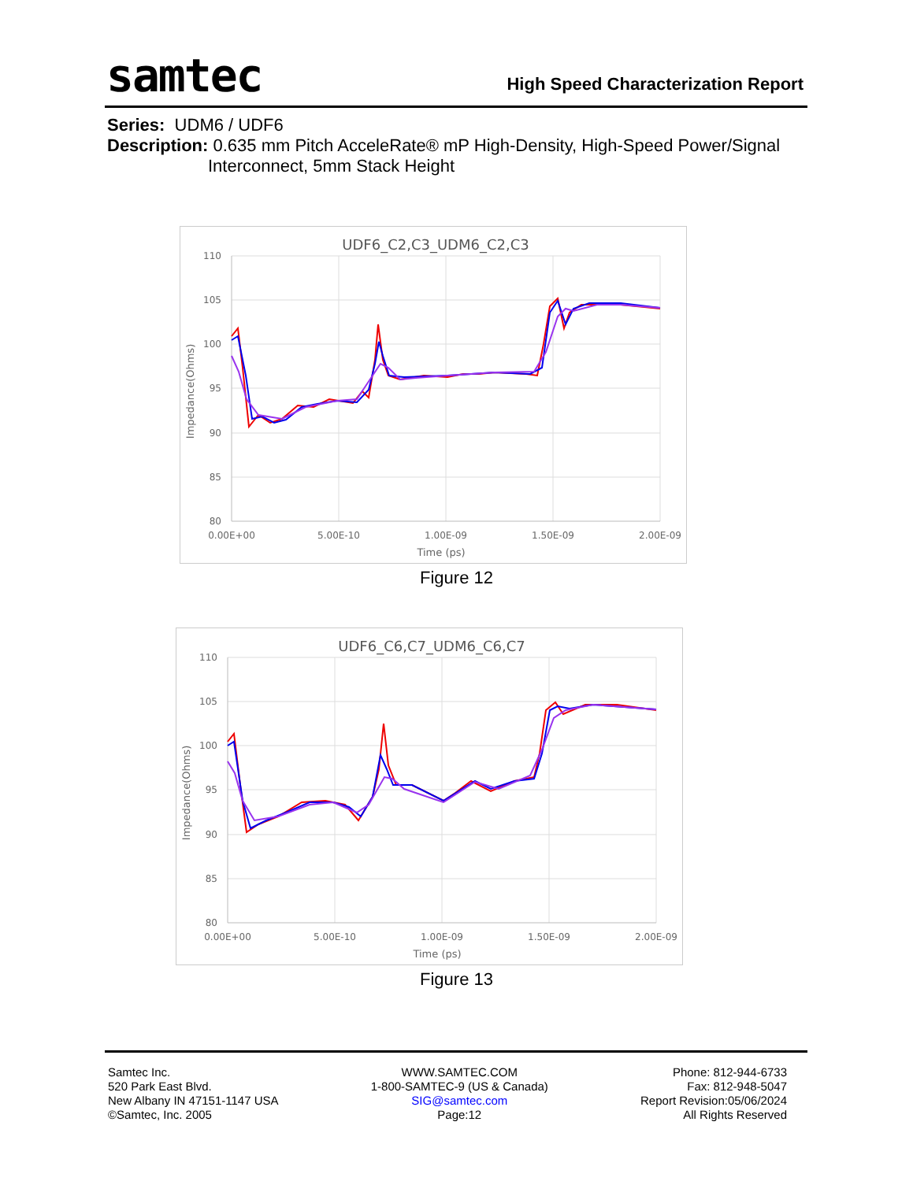samtec
High Speed Characterization Report
Series: UDM6 / UDF6
Description: 0.635 mm Pitch AcceleRate® mP High-Density, High-Speed Power/Signal
Interconnect, 5mm Stack Height
UDF6_C2,C3_UDM6_C2,C3
110
105
100
95
90
85
80
0.00E+00
5.00E-10
1.00E-09
1.50E-09
2.00E-09
Time (ps)
Impedance(Ohms)
Figure 12
UDF6_C6,C7_UDM6_C6,C7
110
105
100
95
90
85
80
0.00E+00
5.00E-10
1.00E-09
1.50E-09
2.00E-09
Time (ps)
Impedance(Ohms)
Figure 13
Samtec Inc.
520 Park East Blvd.
New Albany IN 47151-1147 USA
©Samtec, Inc. 2005
WWW.SAMTEC.COM
1-800-SAMTEC-9 (US & Canada)
SIG@samtec.com
Page:12
Phone: 812-944-6733
Fax: 812-948-5047
Report Revision:05/06/2024
All Rights Reserved